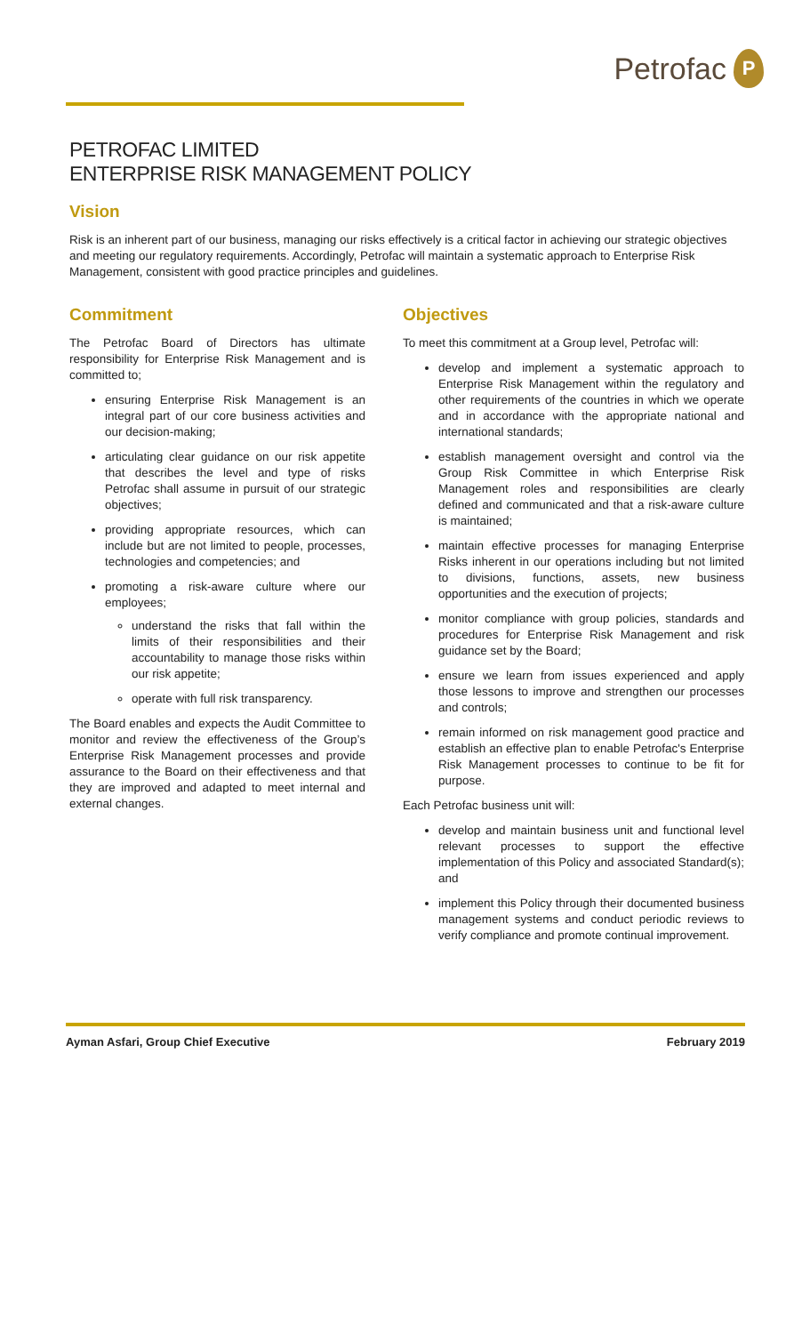Petrofac
P
PETROFAC LIMITED
ENTERPRISE RISK MANAGEMENT POLICY
Vision
Risk is an inherent part of our business, managing our risks effectively is a critical factor in achieving our strategic objectives and meeting our regulatory requirements. Accordingly, Petrofac will maintain a systematic approach to Enterprise Risk Management, consistent with good practice principles and guidelines.
Commitment
The Petrofac Board of Directors has ultimate responsibility for Enterprise Risk Management and is committed to;
ensuring Enterprise Risk Management is an integral part of our core business activities and our decision-making;
articulating clear guidance on our risk appetite that describes the level and type of risks Petrofac shall assume in pursuit of our strategic objectives;
providing appropriate resources, which can include but are not limited to people, processes, technologies and competencies; and
promoting a risk-aware culture where our employees;
understand the risks that fall within the limits of their responsibilities and their accountability to manage those risks within our risk appetite;
operate with full risk transparency.
The Board enables and expects the Audit Committee to monitor and review the effectiveness of the Group’s Enterprise Risk Management processes and provide assurance to the Board on their effectiveness and that they are improved and adapted to meet internal and external changes.
Objectives
To meet this commitment at a Group level, Petrofac will:
develop and implement a systematic approach to Enterprise Risk Management within the regulatory and other requirements of the countries in which we operate and in accordance with the appropriate national and international standards;
establish management oversight and control via the Group Risk Committee in which Enterprise Risk Management roles and responsibilities are clearly defined and communicated and that a risk-aware culture is maintained;
maintain effective processes for managing Enterprise Risks inherent in our operations including but not limited to divisions, functions, assets, new business opportunities and the execution of projects;
monitor compliance with group policies, standards and procedures for Enterprise Risk Management and risk guidance set by the Board;
ensure we learn from issues experienced and apply those lessons to improve and strengthen our processes and controls;
remain informed on risk management good practice and establish an effective plan to enable Petrofac's Enterprise Risk Management processes to continue to be fit for purpose.
Each Petrofac business unit will:
develop and maintain business unit and functional level relevant processes to support the effective implementation of this Policy and associated Standard(s); and
implement this Policy through their documented business management systems and conduct periodic reviews to verify compliance and promote continual improvement.
Ayman Asfari, Group Chief Executive February 2019